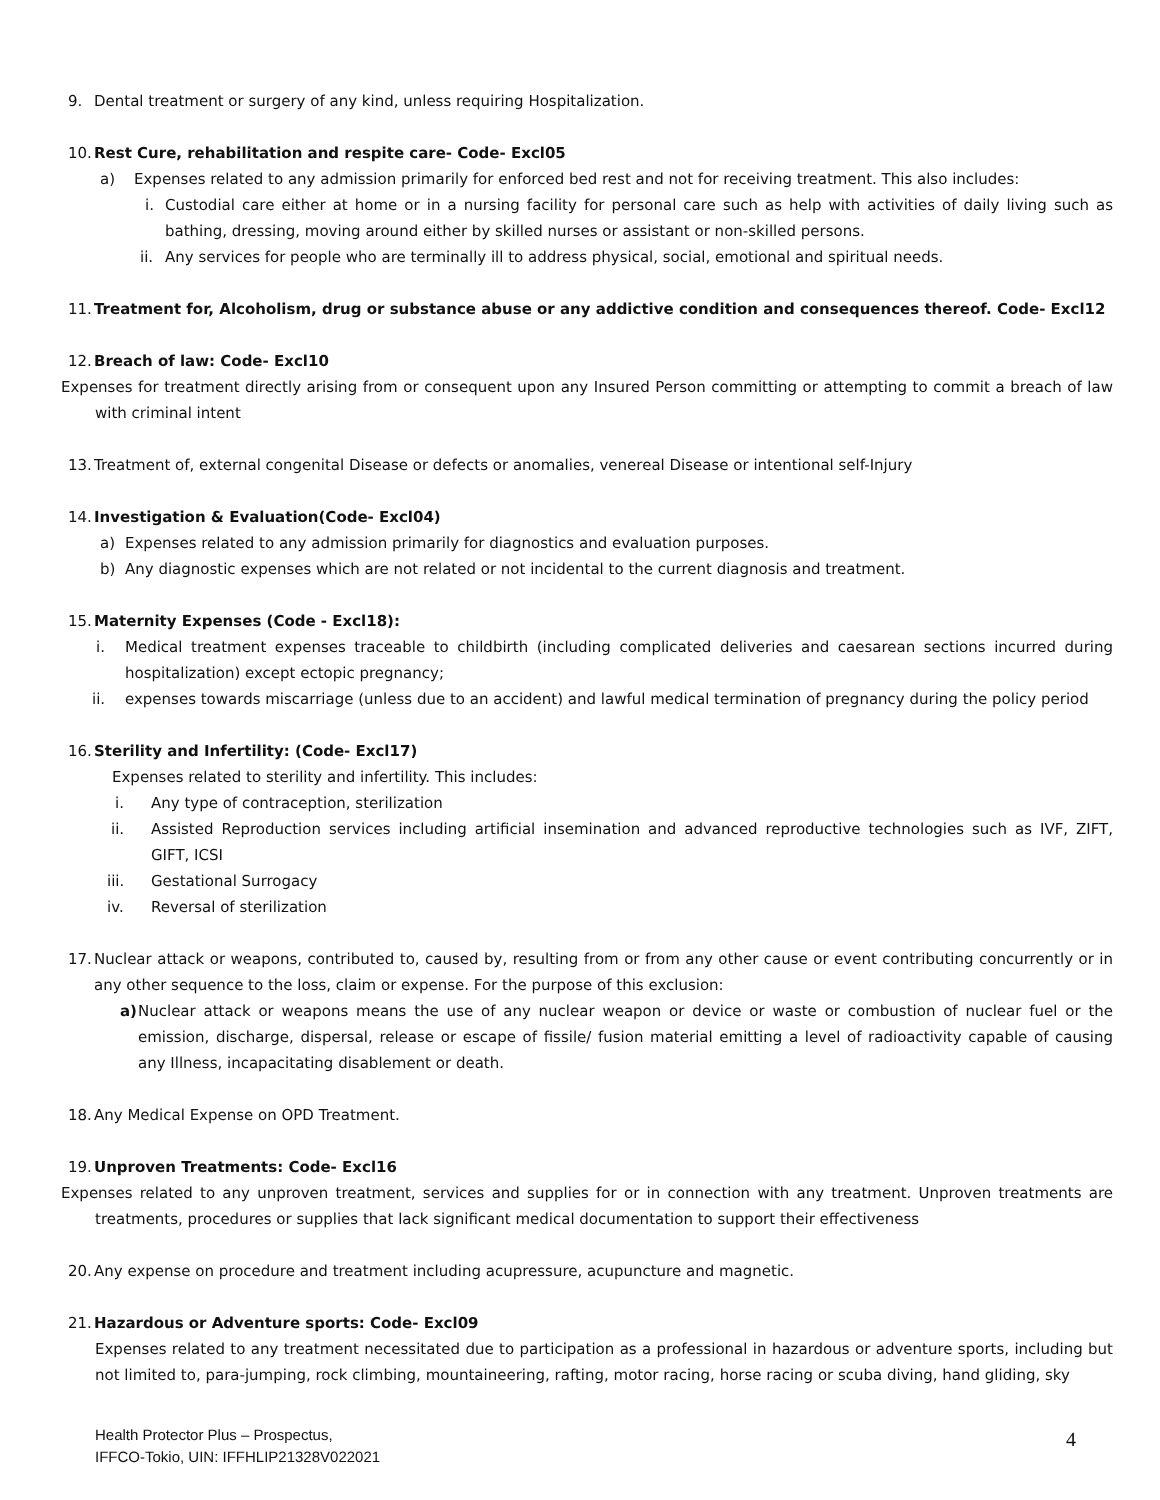9. Dental treatment or surgery of any kind, unless requiring Hospitalization.
10.
Rest Cure, rehabilitation and respite care- Code- Excl05
a) Expenses related to any admission primarily for enforced bed rest and not for receiving treatment. This also includes:
i. Custodial care either at home or in a nursing facility for personal care such as help with activities of daily living such as bathing, dressing, moving around either by skilled nurses or assistant or non-skilled persons.
ii.
Any services for people who are terminally ill to address physical, social, emotional and spiritual needs.
11.
Treatment for, Alcoholism, drug or substance abuse or any addictive condition and consequences thereof. Code- Excl12
12.
Breach of law: Code- Excl10
Expenses for treatment directly arising from or consequent upon any Insured Person committing or attempting to commit a breach of law with criminal intent
13.
Treatment of, external congenital Disease or defects or anomalies, venereal Disease or intentional self-Injury
14.
Investigation & Evaluation(Code- Excl04)
a) Expenses related to any admission primarily for diagnostics and evaluation purposes.
b) Any diagnostic expenses which are not related or not incidental to the current diagnosis and treatment.
15.
Maternity Expenses (Code - Excl18):
i. Medical treatment expenses traceable to childbirth (including complicated deliveries and caesarean sections incurred during hospitalization) except ectopic pregnancy;
ii. expenses towards miscarriage (unless due to an accident) and lawful medical termination of pregnancy during the policy period
16.
Sterility and Infertility: (Code- Excl17)
Expenses related to sterility and infertility. This includes:
i. Any type of contraception, sterilization
ii. Assisted Reproduction services including artificial insemination and advanced reproductive technologies such as IVF, ZIFT, GIFT, ICSI
iii. Gestational Surrogacy
iv. Reversal of sterilization
17.
Nuclear attack or weapons, contributed to, caused by, resulting from or from any other cause or event contributing concurrently or in any other sequence to the loss, claim or expense. For the purpose of this exclusion:
a) Nuclear attack or weapons means the use of any nuclear weapon or device or waste or combustion of nuclear fuel or the emission, discharge, dispersal, release or escape of fissile/ fusion material emitting a level of radioactivity capable of causing any Illness, incapacitating disablement or death.
18.
Any Medical Expense on OPD Treatment.
19.
Unproven Treatments: Code- Excl16
Expenses related to any unproven treatment, services and supplies for or in connection with any treatment. Unproven treatments are treatments, procedures or supplies that lack significant medical documentation to support their effectiveness
20.
Any expense on procedure and treatment including acupressure, acupuncture and magnetic.
21.
Hazardous or Adventure sports: Code- Excl09
Expenses related to any treatment necessitated due to participation as a professional in hazardous or adventure sports, including but not limited to, para-jumping, rock climbing, mountaineering, rafting, motor racing, horse racing or scuba diving, hand gliding, sky
Health Protector Plus – Prospectus,
IFFCO-Tokio, UIN: IFFHLIP21328V022021
4